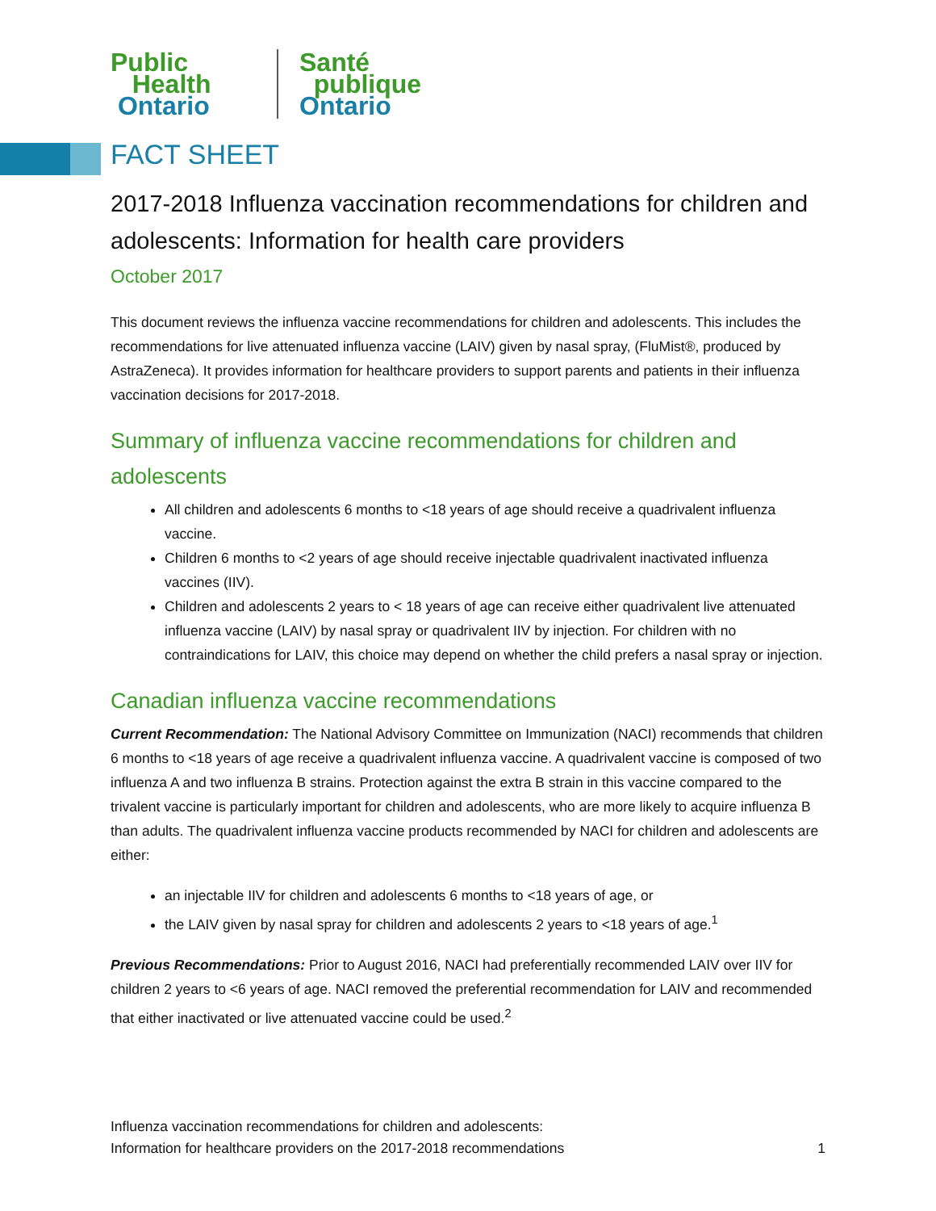Public
Health
Ontario
Santé
publique
Ontario
FACT SHEET
2017-2018 Influenza vaccination recommendations for children and adolescents: Information for health care providers
October 2017
This document reviews the influenza vaccine recommendations for children and adolescents. This includes the recommendations for live attenuated influenza vaccine (LAIV) given by nasal spray, (FluMist®, produced by AstraZeneca). It provides information for healthcare providers to support parents and patients in their influenza vaccination decisions for 2017-2018.
Summary of influenza vaccine recommendations for children and adolescents
All children and adolescents 6 months to <18 years of age should receive a quadrivalent influenza vaccine.
Children 6 months to <2 years of age should receive injectable quadrivalent inactivated influenza vaccines (IIV).
Children and adolescents 2 years to < 18 years of age can receive either quadrivalent live attenuated influenza vaccine (LAIV) by nasal spray or quadrivalent IIV by injection. For children with no contraindications for LAIV, this choice may depend on whether the child prefers a nasal spray or injection.
Canadian influenza vaccine recommendations
Current Recommendation: The National Advisory Committee on Immunization (NACI) recommends that children 6 months to <18 years of age receive a quadrivalent influenza vaccine. A quadrivalent vaccine is composed of two influenza A and two influenza B strains. Protection against the extra B strain in this vaccine compared to the trivalent vaccine is particularly important for children and adolescents, who are more likely to acquire influenza B than adults. The quadrivalent influenza vaccine products recommended by NACI for children and adolescents are either:
an injectable IIV for children and adolescents 6 months to <18 years of age, or
the LAIV given by nasal spray for children and adolescents 2 years to <18 years of age.<sup>1</sup>
Previous Recommendations: Prior to August 2016, NACI had preferentially recommended LAIV over IIV for children 2 years to <6 years of age. NACI removed the preferential recommendation for LAIV and recommended that either inactivated or live attenuated vaccine could be used.<sup>2</sup>
Influenza vaccination recommendations for children and adolescents:
Information for healthcare providers on the 2017-2018 recommendations
1